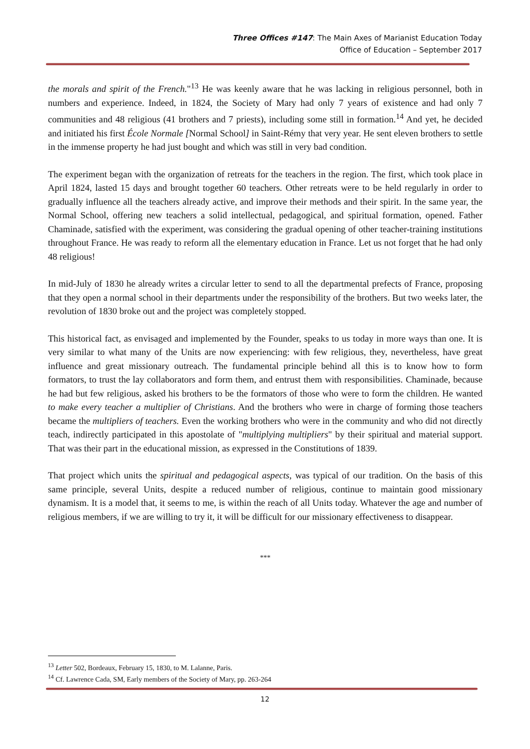Three Offices #147: The Main Axes of Marianist Education Today
Office of Education – September 2017
the morals and spirit of the French."<sup>13</sup> He was keenly aware that he was lacking in religious personnel, both in numbers and experience. Indeed, in 1824, the Society of Mary had only 7 years of existence and had only 7 communities and 48 religious (41 brothers and 7 priests), including some still in formation.<sup>14</sup> And yet, he decided and initiated his first École Normale [Normal School] in Saint-Rémy that very year. He sent eleven brothers to settle in the immense property he had just bought and which was still in very bad condition.
The experiment began with the organization of retreats for the teachers in the region. The first, which took place in April 1824, lasted 15 days and brought together 60 teachers. Other retreats were to be held regularly in order to gradually influence all the teachers already active, and improve their methods and their spirit. In the same year, the Normal School, offering new teachers a solid intellectual, pedagogical, and spiritual formation, opened. Father Chaminade, satisfied with the experiment, was considering the gradual opening of other teacher-training institutions throughout France. He was ready to reform all the elementary education in France. Let us not forget that he had only 48 religious!
In mid-July of 1830 he already writes a circular letter to send to all the departmental prefects of France, proposing that they open a normal school in their departments under the responsibility of the brothers. But two weeks later, the revolution of 1830 broke out and the project was completely stopped.
This historical fact, as envisaged and implemented by the Founder, speaks to us today in more ways than one. It is very similar to what many of the Units are now experiencing: with few religious, they, nevertheless, have great influence and great missionary outreach. The fundamental principle behind all this is to know how to form formators, to trust the lay collaborators and form them, and entrust them with responsibilities. Chaminade, because he had but few religious, asked his brothers to be the formators of those who were to form the children. He wanted to make every teacher a multiplier of Christians. And the brothers who were in charge of forming those teachers became the multipliers of teachers. Even the working brothers who were in the community and who did not directly teach, indirectly participated in this apostolate of "multiplying multipliers" by their spiritual and material support. That was their part in the educational mission, as expressed in the Constitutions of 1839.
That project which units the spiritual and pedagogical aspects, was typical of our tradition. On the basis of this same principle, several Units, despite a reduced number of religious, continue to maintain good missionary dynamism. It is a model that, it seems to me, is within the reach of all Units today. Whatever the age and number of religious members, if we are willing to try it, it will be difficult for our missionary effectiveness to disappear.
***
<sup>13</sup> Letter 502, Bordeaux, February 15, 1830, to M. Lalanne, Paris.
<sup>14</sup> Cf. Lawrence Cada, SM, Early members of the Society of Mary, pp. 263-264
12